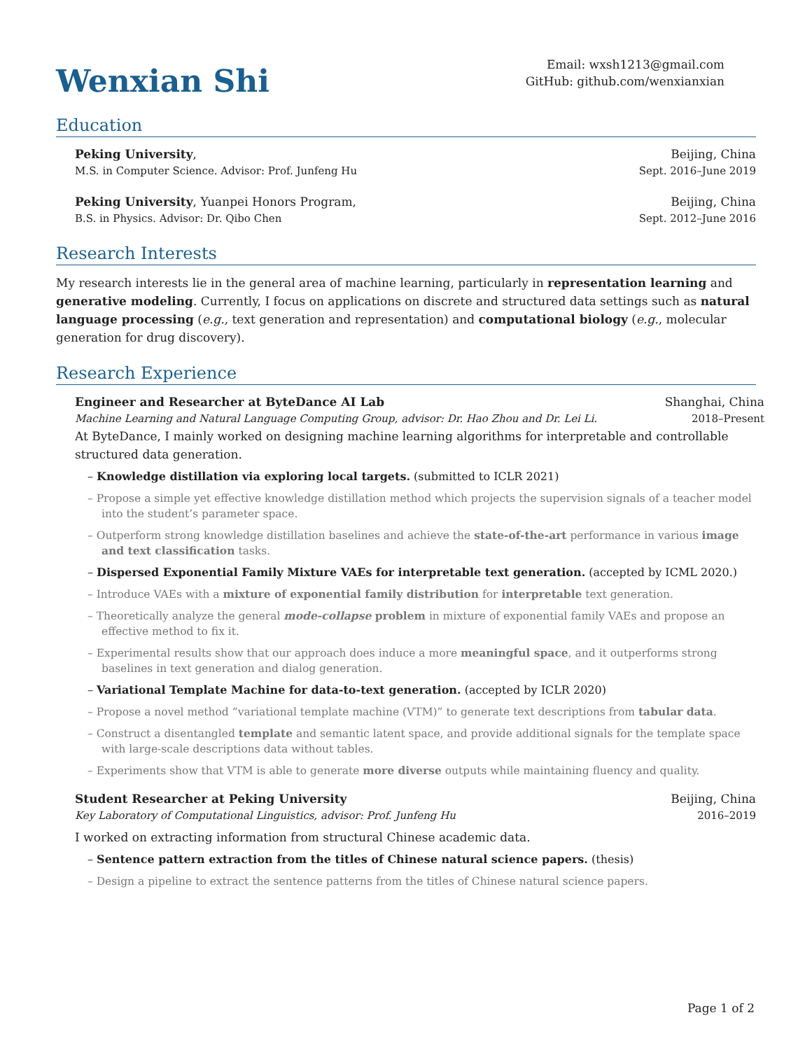Wenxian Shi
Email: wxsh1213@gmail.com
GitHub: github.com/wenxianxian
Education
Peking University, Beijing, China
M.S. in Computer Science. Advisor: Prof. Junfeng Hu Sept. 2016–June 2019
Peking University, Yuanpei Honors Program, Beijing, China
B.S. in Physics. Advisor: Dr. Qibo Chen Sept. 2012–June 2016
Research Interests
My research interests lie in the general area of machine learning, particularly in representation learning and generative modeling. Currently, I focus on applications on discrete and structured data settings such as natural language processing (e.g., text generation and representation) and computational biology (e.g., molecular generation for drug discovery).
Research Experience
Engineer and Researcher at ByteDance AI Lab Shanghai, China
Machine Learning and Natural Language Computing Group, advisor: Dr. Hao Zhou and Dr. Lei Li. 2018–Present
At ByteDance, I mainly worked on designing machine learning algorithms for interpretable and controllable structured data generation.
– Knowledge distillation via exploring local targets. (submitted to ICLR 2021)
– Propose a simple yet effective knowledge distillation method which projects the supervision signals of a teacher model into the student’s parameter space.
– Outperform strong knowledge distillation baselines and achieve the state-of-the-art performance in various image and text classification tasks.
– Dispersed Exponential Family Mixture VAEs for interpretable text generation. (accepted by ICML 2020.)
– Introduce VAEs with a mixture of exponential family distribution for interpretable text generation.
– Theoretically analyze the general mode-collapse problem in mixture of exponential family VAEs and propose an effective method to fix it.
– Experimental results show that our approach does induce a more meaningful space, and it outperforms strong baselines in text generation and dialog generation.
– Variational Template Machine for data-to-text generation. (accepted by ICLR 2020)
– Propose a novel method “variational template machine (VTM)” to generate text descriptions from tabular data.
– Construct a disentangled template and semantic latent space, and provide additional signals for the template space with large-scale descriptions data without tables.
– Experiments show that VTM is able to generate more diverse outputs while maintaining fluency and quality.
Student Researcher at Peking University Beijing, China
Key Laboratory of Computational Linguistics, advisor: Prof. Junfeng Hu 2016–2019
I worked on extracting information from structural Chinese academic data.
– Sentence pattern extraction from the titles of Chinese natural science papers. (thesis)
– Design a pipeline to extract the sentence patterns from the titles of Chinese natural science papers.
Page 1 of 2